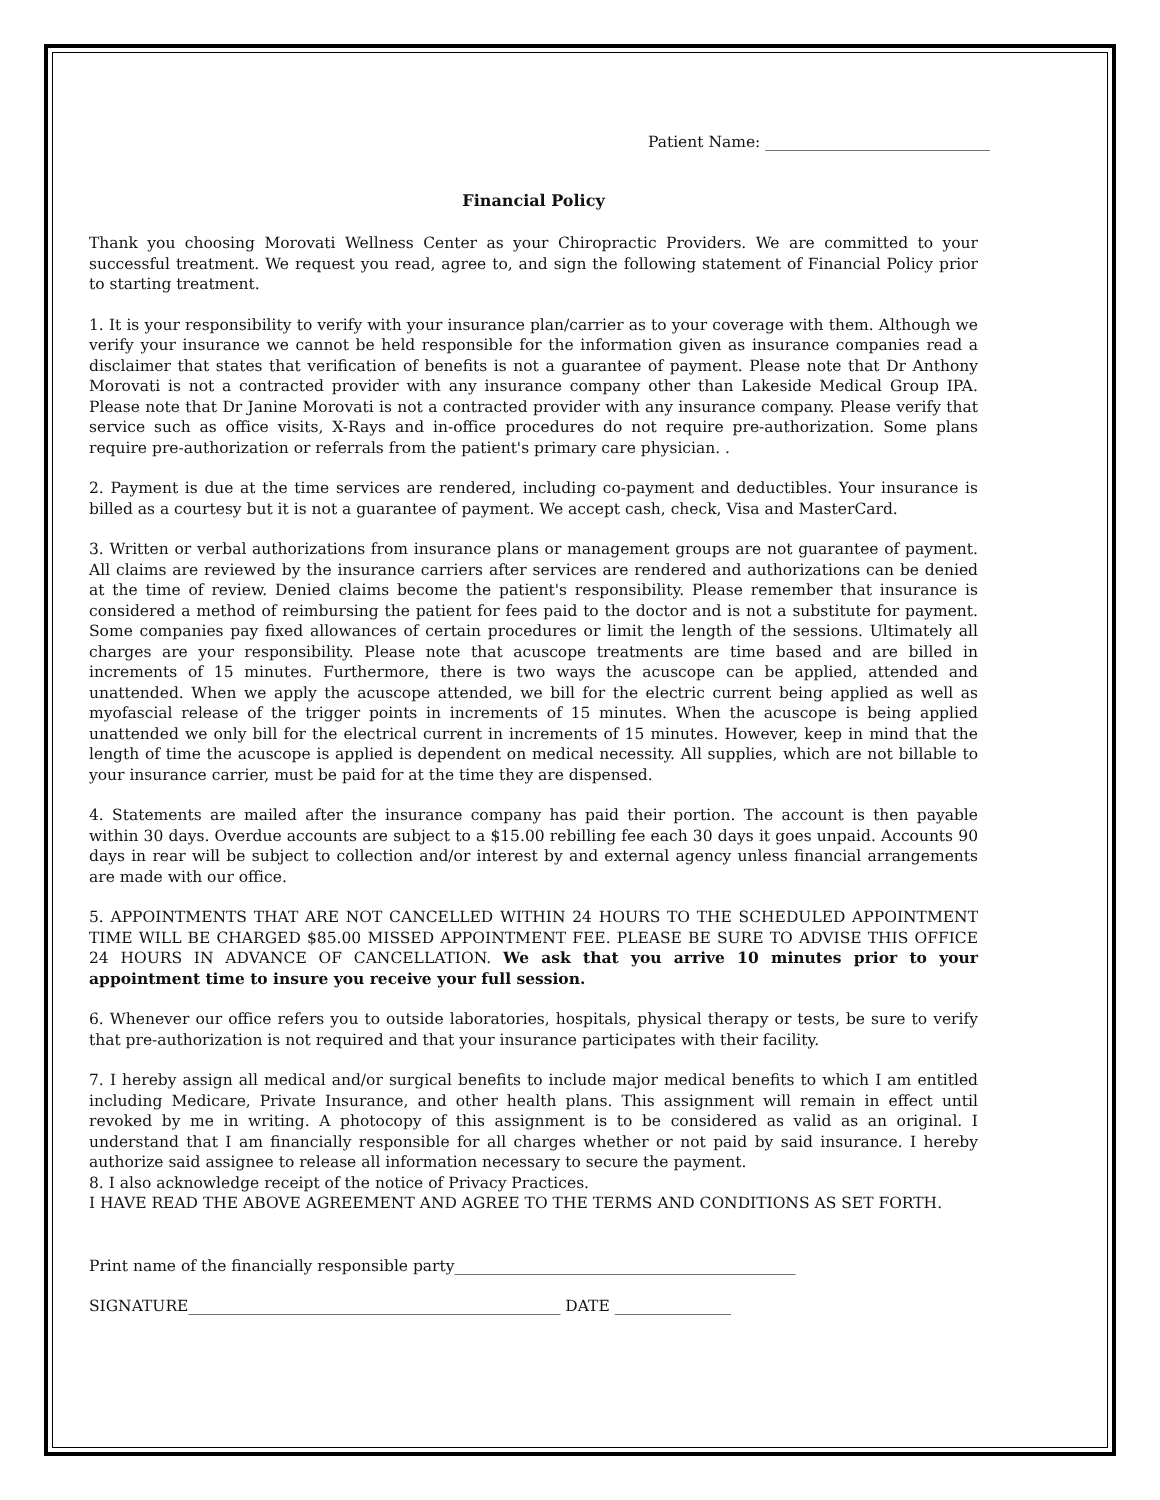Patient Name: _____________________________
Financial Policy
Thank you choosing Morovati Wellness Center as your Chiropractic Providers. We are committed to your successful treatment. We request you read, agree to, and sign the following statement of Financial Policy prior to starting treatment.
1. It is your responsibility to verify with your insurance plan/carrier as to your coverage with them. Although we verify your insurance we cannot be held responsible for the information given as insurance companies read a disclaimer that states that verification of benefits is not a guarantee of payment. Please note that Dr Anthony Morovati is not a contracted provider with any insurance company other than Lakeside Medical Group IPA. Please note that Dr Janine Morovati is not a contracted provider with any insurance company. Please verify that service such as office visits, X-Rays and in-office procedures do not require pre-authorization. Some plans require pre-authorization or referrals from the patient's primary care physician. .
2. Payment is due at the time services are rendered, including co-payment and deductibles. Your insurance is billed as a courtesy but it is not a guarantee of payment. We accept cash, check, Visa and MasterCard.
3. Written or verbal authorizations from insurance plans or management groups are not guarantee of payment. All claims are reviewed by the insurance carriers after services are rendered and authorizations can be denied at the time of review. Denied claims become the patient's responsibility. Please remember that insurance is considered a method of reimbursing the patient for fees paid to the doctor and is not a substitute for payment. Some companies pay fixed allowances of certain procedures or limit the length of the sessions. Ultimately all charges are your responsibility. Please note that acuscope treatments are time based and are billed in increments of 15 minutes. Furthermore, there is two ways the acuscope can be applied, attended and unattended. When we apply the acuscope attended, we bill for the electric current being applied as well as myofascial release of the trigger points in increments of 15 minutes. When the acuscope is being applied unattended we only bill for the electrical current in increments of 15 minutes. However, keep in mind that the length of time the acuscope is applied is dependent on medical necessity. All supplies, which are not billable to your insurance carrier, must be paid for at the time they are dispensed.
4. Statements are mailed after the insurance company has paid their portion. The account is then payable within 30 days. Overdue accounts are subject to a $15.00 rebilling fee each 30 days it goes unpaid. Accounts 90 days in rear will be subject to collection and/or interest by and external agency unless financial arrangements are made with our office.
5. APPOINTMENTS THAT ARE NOT CANCELLED WITHIN 24 HOURS TO THE SCHEDULED APPOINTMENT TIME WILL BE CHARGED $85.00 MISSED APPOINTMENT FEE. PLEASE BE SURE TO ADVISE THIS OFFICE 24 HOURS IN ADVANCE OF CANCELLATION. We ask that you arrive 10 minutes prior to your appointment time to insure you receive your full session.
6. Whenever our office refers you to outside laboratories, hospitals, physical therapy or tests, be sure to verify that pre-authorization is not required and that your insurance participates with their facility.
7. I hereby assign all medical and/or surgical benefits to include major medical benefits to which I am entitled including Medicare, Private Insurance, and other health plans. This assignment will remain in effect until revoked by me in writing. A photocopy of this assignment is to be considered as valid as an original. I understand that I am financially responsible for all charges whether or not paid by said insurance. I hereby authorize said assignee to release all information necessary to secure the payment.
8. I also acknowledge receipt of the notice of Privacy Practices.
I HAVE READ THE ABOVE AGREEMENT AND AGREE TO THE TERMS AND CONDITIONS AS SET FORTH.
Print name of the financially responsible party____________________________________________
SIGNATURE________________________________________________ DATE _______________